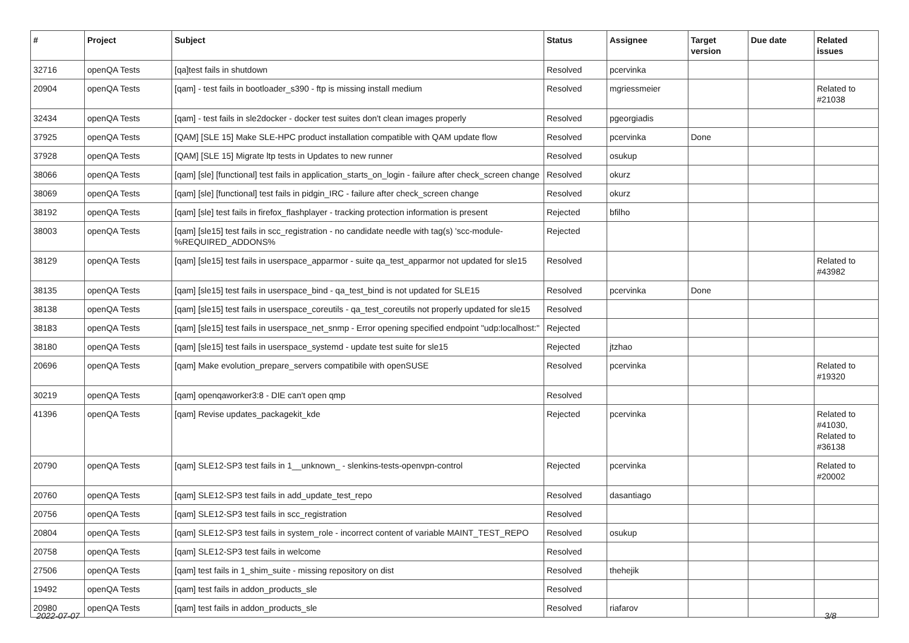| # | Project | Subject | Status | Assignee | Target version | Due date | Related issues |
| --- | --- | --- | --- | --- | --- | --- | --- |
| 32716 | openQA Tests | [qa]test fails in shutdown | Resolved | pcervinka | | | |
| 20904 | openQA Tests | [qam] - test fails in bootloader_s390 - ftp is missing install medium | Resolved | mgriessmeier | | | Related to #21038 |
| 32434 | openQA Tests | [qam] - test fails in sle2docker - docker test suites don't clean images properly | Resolved | pgeorgiadis | | | |
| 37925 | openQA Tests | [QAM] [SLE 15] Make SLE-HPC product installation compatible with QAM update flow | Resolved | pcervinka | Done | | |
| 37928 | openQA Tests | [QAM] [SLE 15] Migrate ltp tests in Updates to new runner | Resolved | osukup | | | |
| 38066 | openQA Tests | [qam] [sle] [functional] test fails in application_starts_on_login - failure after check_screen change | Resolved | okurz | | | |
| 38069 | openQA Tests | [qam] [sle] [functional] test fails in pidgin_IRC - failure after check_screen change | Resolved | okurz | | | |
| 38192 | openQA Tests | [qam] [sle] test fails in firefox_flashplayer - tracking protection information is present | Rejected | bfilho | | | |
| 38003 | openQA Tests | [qam] [sle15] test fails in scc_registration - no candidate needle with tag(s) 'scc-module-%REQUIRED_ADDONS% | Rejected | | | | |
| 38129 | openQA Tests | [qam] [sle15] test fails in userspace_apparmor - suite qa_test_apparmor not updated for sle15 | Resolved | | | | Related to #43982 |
| 38135 | openQA Tests | [qam] [sle15] test fails in userspace_bind - qa_test_bind is not updated for SLE15 | Resolved | pcervinka | Done | | |
| 38138 | openQA Tests | [qam] [sle15] test fails in userspace_coreutils - qa_test_coreutils not properly updated for sle15 | Resolved | | | | |
| 38183 | openQA Tests | [qam] [sle15] test fails in userspace_net_snmp - Error opening specified endpoint "udp:localhost:" | Rejected | | | | |
| 38180 | openQA Tests | [qam] [sle15] test fails in userspace_systemd - update test suite for sle15 | Rejected | jtzhao | | | |
| 20696 | openQA Tests | [qam] Make evolution_prepare_servers compatibile with openSUSE | Resolved | pcervinka | | | Related to #19320 |
| 30219 | openQA Tests | [qam] openqaworker3:8 - DIE can't open qmp | Resolved | | | | |
| 41396 | openQA Tests | [qam] Revise updates_packagekit_kde | Rejected | pcervinka | | | Related to #41030, Related to #36138 |
| 20790 | openQA Tests | [qam] SLE12-SP3 test fails in 1__unknown_ - slenkins-tests-openvpn-control | Rejected | pcervinka | | | Related to #20002 |
| 20760 | openQA Tests | [qam] SLE12-SP3 test fails in add_update_test_repo | Resolved | dasantiago | | | |
| 20756 | openQA Tests | [qam] SLE12-SP3 test fails in scc_registration | Resolved | | | | |
| 20804 | openQA Tests | [qam] SLE12-SP3 test fails in system_role - incorrect content of variable MAINT_TEST_REPO | Resolved | osukup | | | |
| 20758 | openQA Tests | [qam] SLE12-SP3 test fails in welcome | Resolved | | | | |
| 27506 | openQA Tests | [qam] test fails in 1_shim_suite - missing repository on dist | Resolved | thehejik | | | |
| 19492 | openQA Tests | [qam] test fails in addon_products_sle | Resolved | | | | |
| 20980 | openQA Tests | [qam] test fails in addon_products_sle | Resolved | riafarov | | | |
2022-07-07 3/8